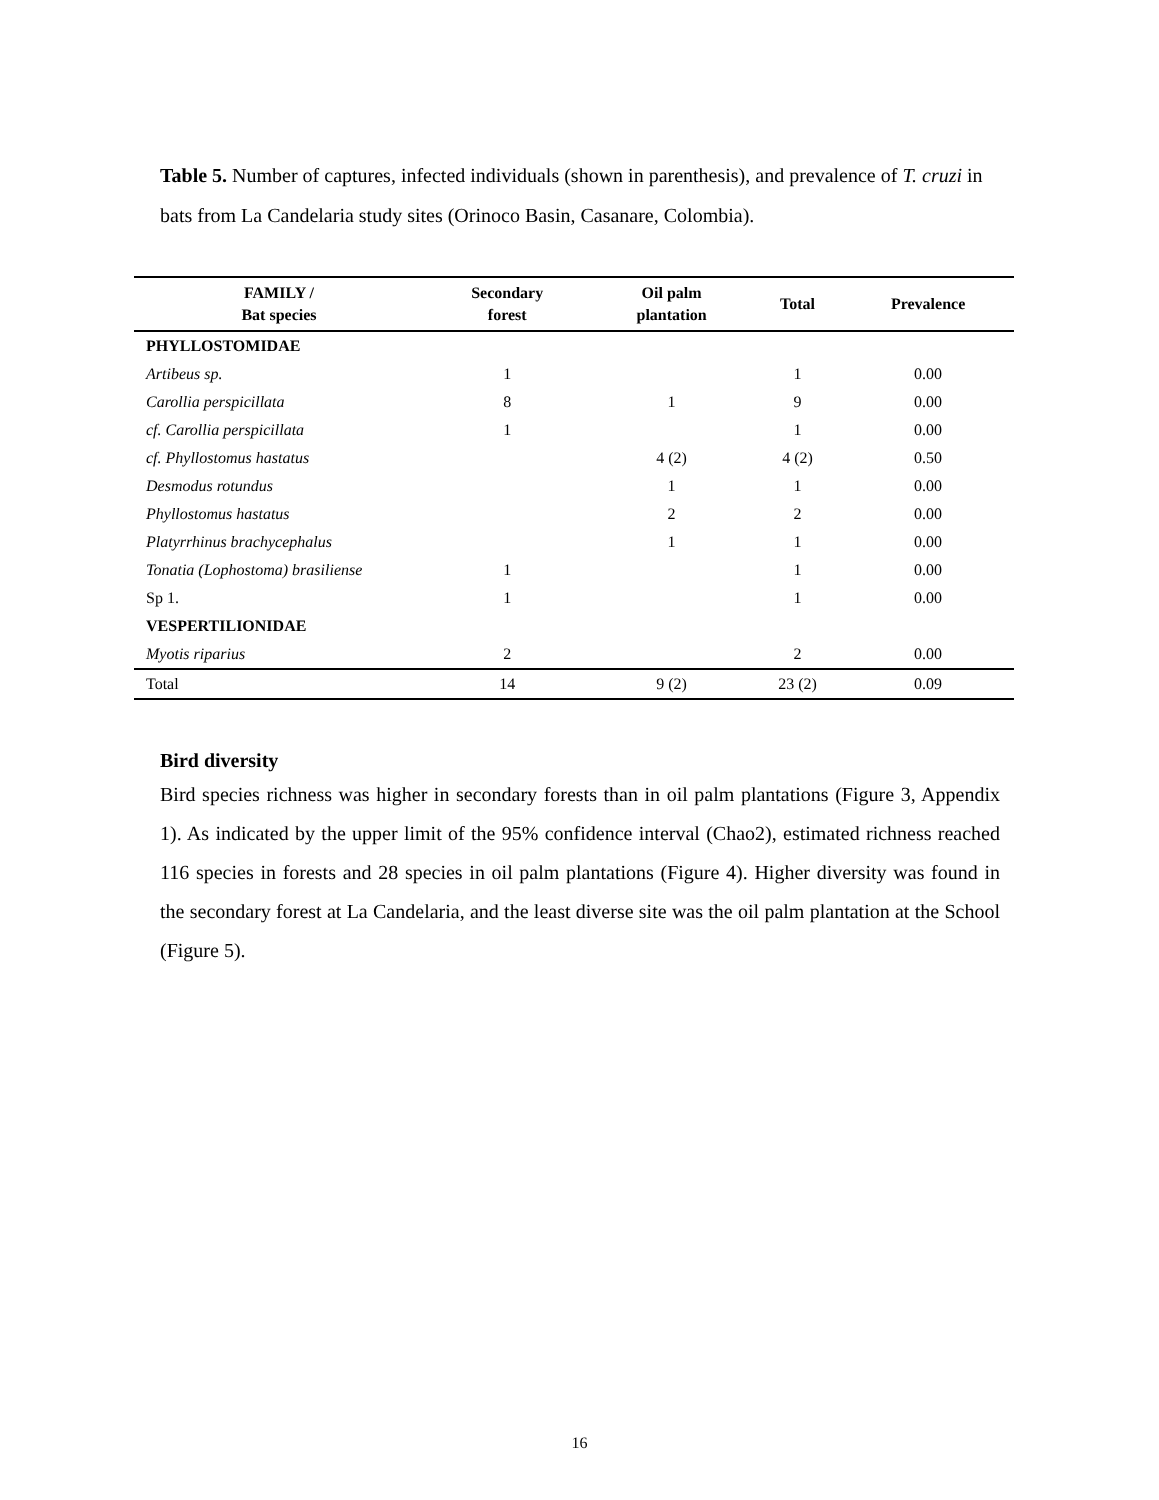Table 5. Number of captures, infected individuals (shown in parenthesis), and prevalence of T. cruzi in bats from La Candelaria study sites (Orinoco Basin, Casanare, Colombia).
| FAMILY / Bat species | Secondary forest | Oil palm plantation | Total | Prevalence |
| --- | --- | --- | --- | --- |
| PHYLLOSTOMIDAE | | | | |
| Artibeus sp. | 1 | | 1 | 0.00 |
| Carollia perspicillata | 8 | 1 | 9 | 0.00 |
| cf. Carollia perspicillata | 1 | | 1 | 0.00 |
| cf. Phyllostomus hastatus | | 4 (2) | 4 (2) | 0.50 |
| Desmodus rotundus | | 1 | 1 | 0.00 |
| Phyllostomus hastatus | | 2 | 2 | 0.00 |
| Platyrrhinus brachycephalus | | 1 | 1 | 0.00 |
| Tonatia (Lophostoma) brasiliense | 1 | | 1 | 0.00 |
| Sp 1. | 1 | | 1 | 0.00 |
| VESPERTILIONIDAE | | | | |
| Myotis riparius | 2 | | 2 | 0.00 |
| Total | 14 | 9 (2) | 23 (2) | 0.09 |
Bird diversity
Bird species richness was higher in secondary forests than in oil palm plantations (Figure 3, Appendix 1). As indicated by the upper limit of the 95% confidence interval (Chao2), estimated richness reached 116 species in forests and 28 species in oil palm plantations (Figure 4). Higher diversity was found in the secondary forest at La Candelaria, and the least diverse site was the oil palm plantation at the School (Figure 5).
16